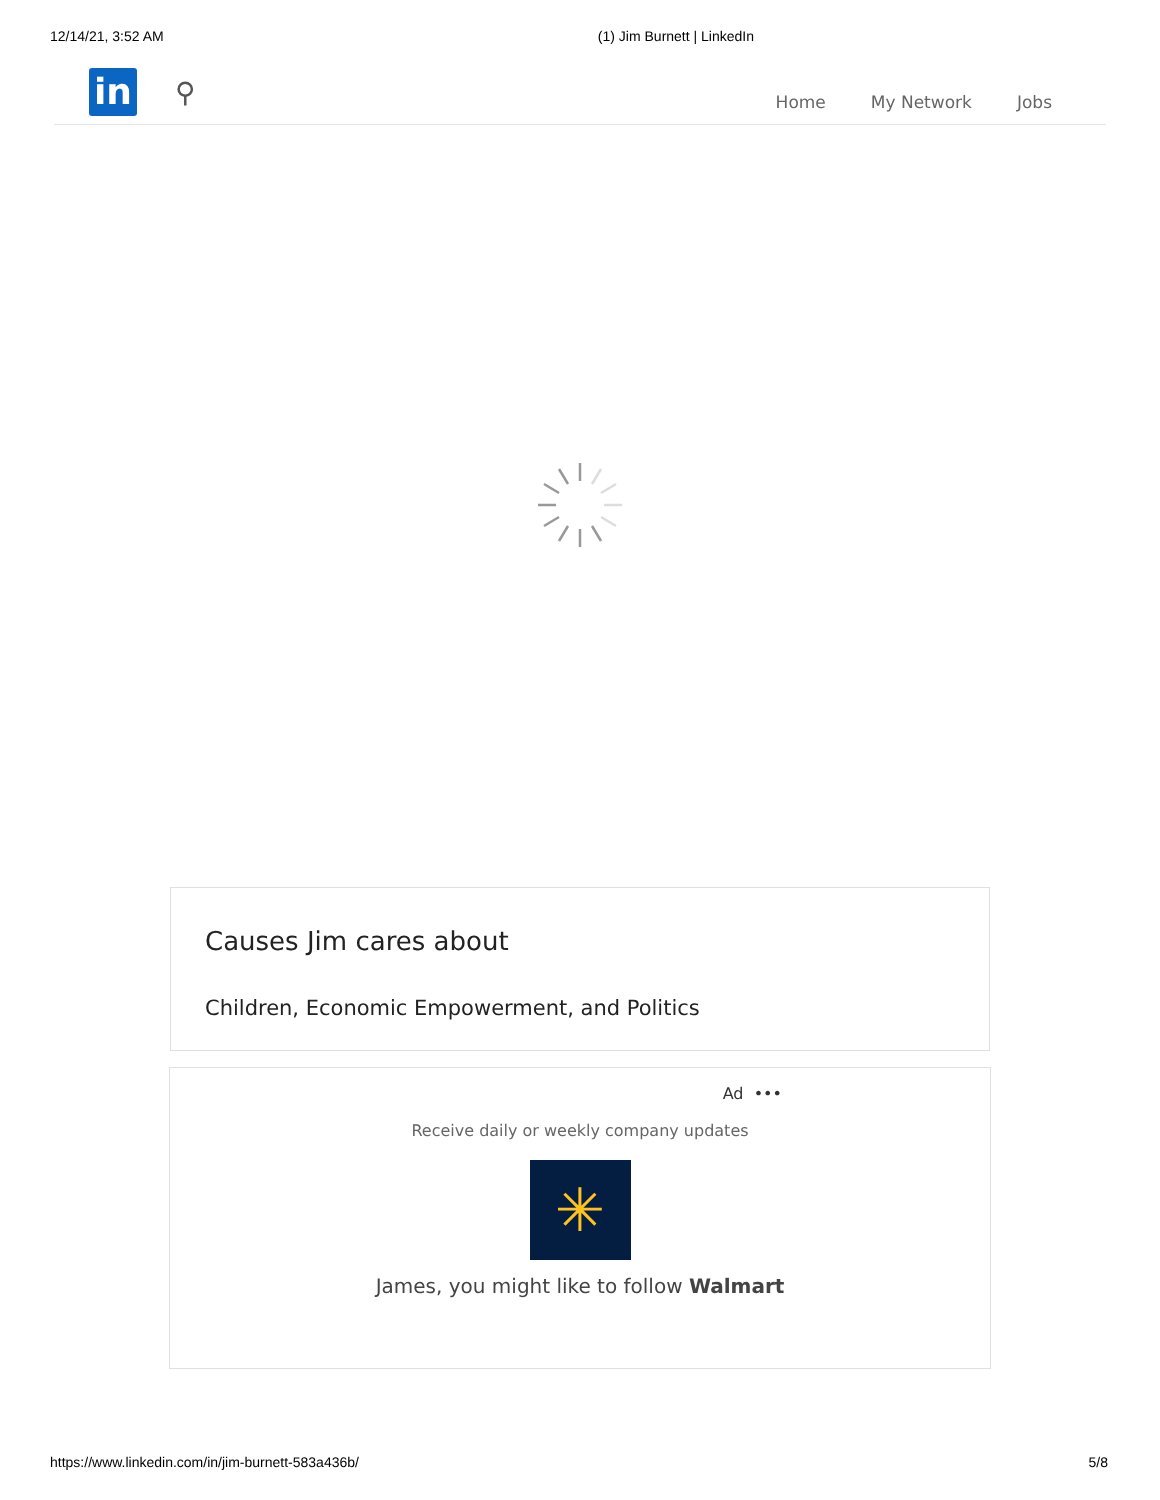12/14/21, 3:52 AM (1) Jim Burnett | LinkedIn
in
⚲
Home My Network Jobs
Causes Jim cares about
Children, Economic Empowerment, and Politics
Ad •••
Receive daily or weekly company updates
✳
James, you might like to follow Walmart
https://www.linkedin.com/in/jim-burnett-583a436b/ 5/8